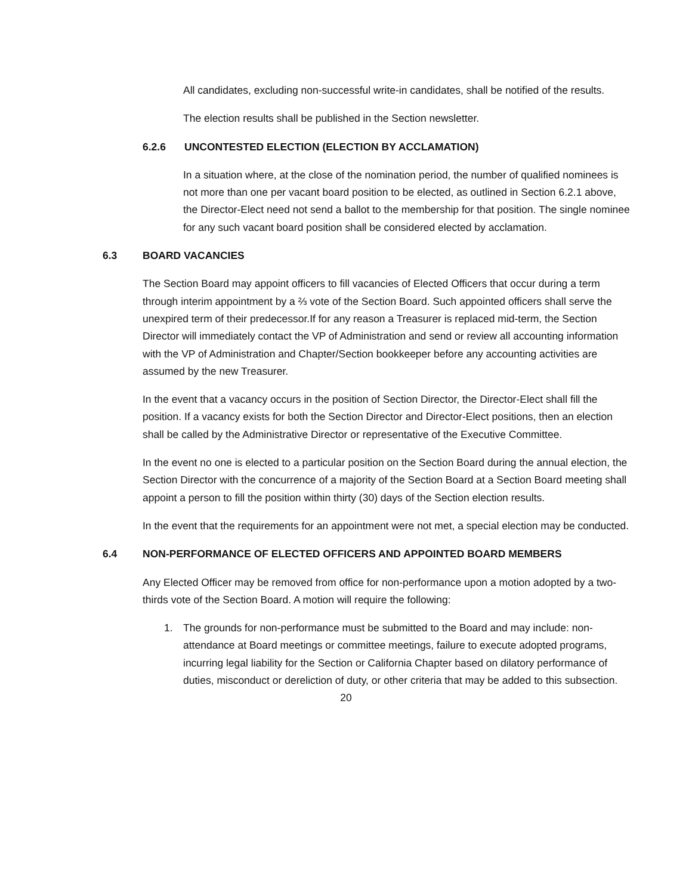All candidates, excluding non-successful write-in candidates, shall be notified of the results.
The election results shall be published in the Section newsletter.
6.2.6 UNCONTESTED ELECTION (ELECTION BY ACCLAMATION)
In a situation where, at the close of the nomination period, the number of qualified nominees is not more than one per vacant board position to be elected, as outlined in Section 6.2.1 above, the Director-Elect need not send a ballot to the membership for that position. The single nominee for any such vacant board position shall be considered elected by acclamation.
6.3 BOARD VACANCIES
The Section Board may appoint officers to fill vacancies of Elected Officers that occur during a term through interim appointment by a ⅔ vote of the Section Board. Such appointed officers shall serve the unexpired term of their predecessor.If for any reason a Treasurer is replaced mid-term, the Section Director will immediately contact the VP of Administration and send or review all accounting information with the VP of Administration and Chapter/Section bookkeeper before any accounting activities are assumed by the new Treasurer.
In the event that a vacancy occurs in the position of Section Director, the Director-Elect shall fill the position. If a vacancy exists for both the Section Director and Director-Elect positions, then an election shall be called by the Administrative Director or representative of the Executive Committee.
In the event no one is elected to a particular position on the Section Board during the annual election, the Section Director with the concurrence of a majority of the Section Board at a Section Board meeting shall appoint a person to fill the position within thirty (30) days of the Section election results.
In the event that the requirements for an appointment were not met, a special election may be conducted.
6.4 NON-PERFORMANCE OF ELECTED OFFICERS AND APPOINTED BOARD MEMBERS
Any Elected Officer may be removed from office for non-performance upon a motion adopted by a two-thirds vote of the Section Board. A motion will require the following:
1. The grounds for non-performance must be submitted to the Board and may include: non-attendance at Board meetings or committee meetings, failure to execute adopted programs, incurring legal liability for the Section or California Chapter based on dilatory performance of duties, misconduct or dereliction of duty, or other criteria that may be added to this subsection.
20